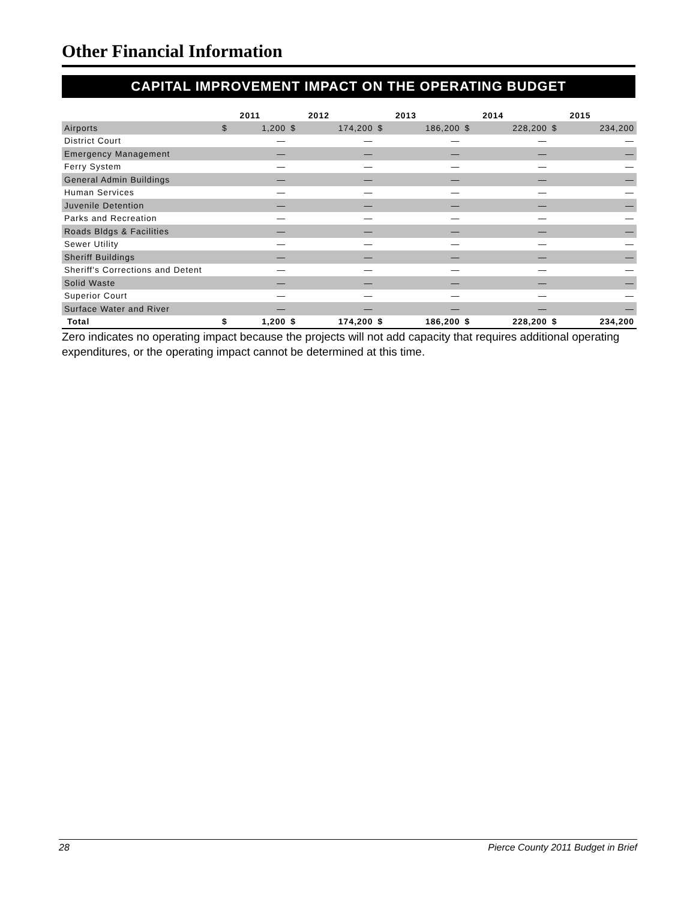Other Financial Information
CAPITAL IMPROVEMENT IMPACT ON THE OPERATING BUDGET
| | | 2011 | | 2012 | | 2013 | | 2014 | | 2015 |
| --- | --- | --- | --- | --- | --- | --- | --- | --- | --- | --- |
| Airports | $ | 1,200 | $ | 174,200 | $ | 186,200 | $ | 228,200 | $ | 234,200 |
| District Court | | — | | — | | — | | — | | — |
| Emergency Management | | — | | — | | — | | — | | — |
| Ferry System | | — | | — | | — | | — | | — |
| General Admin Buildings | | — | | — | | — | | — | | — |
| Human Services | | — | | — | | — | | — | | — |
| Juvenile Detention | | — | | — | | — | | — | | — |
| Parks and Recreation | | — | | — | | — | | — | | — |
| Roads Bldgs & Facilities | | — | | — | | — | | — | | — |
| Sewer Utility | | — | | — | | — | | — | | — |
| Sheriff Buildings | | — | | — | | — | | — | | — |
| Sheriff's Corrections and Detent | | — | | — | | — | | — | | — |
| Solid Waste | | — | | — | | — | | — | | — |
| Superior Court | | — | | — | | — | | — | | — |
| Surface Water and River | | — | | — | | — | | — | | — |
| Total | $ | 1,200 | $ | 174,200 | $ | 186,200 | $ | 228,200 | $ | 234,200 |
Zero indicates no operating impact because the projects will not add capacity that requires additional operating expenditures, or the operating impact cannot be determined at this time.
28 Pierce County 2011 Budget in Brief